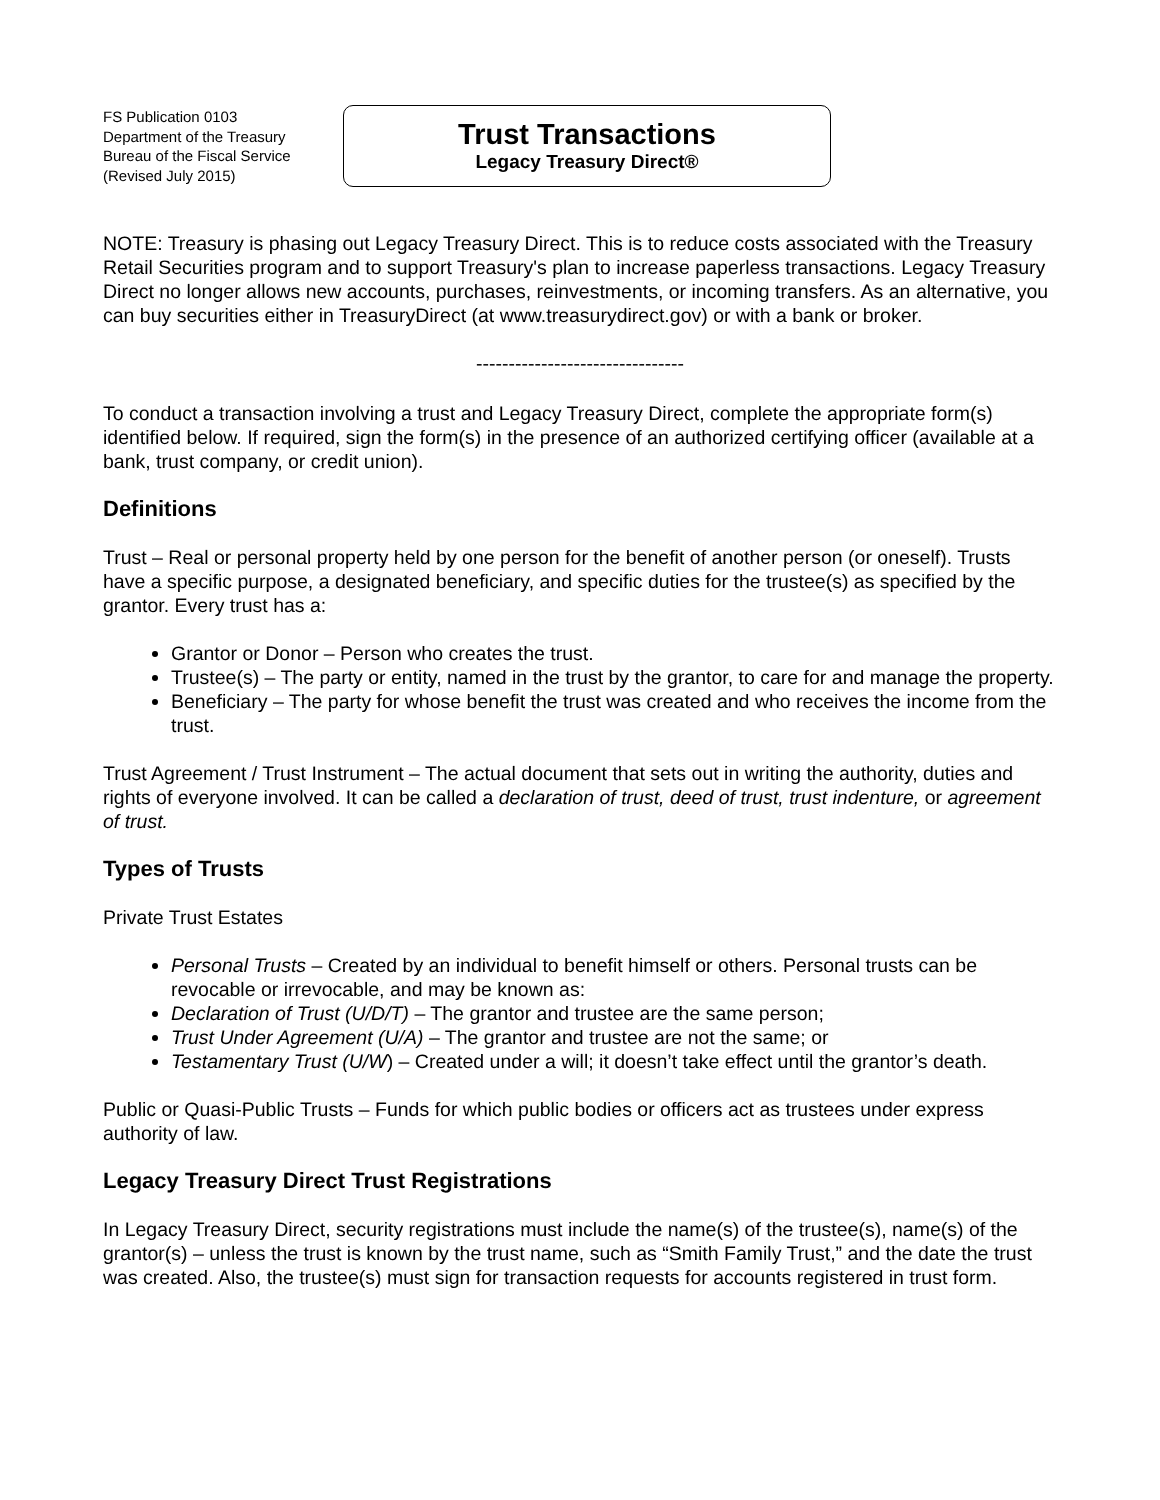FS Publication 0103
Department of the Treasury
Bureau of the Fiscal Service
(Revised July 2015)
Trust Transactions
Legacy Treasury Direct®
NOTE: Treasury is phasing out Legacy Treasury Direct. This is to reduce costs associated with the Treasury Retail Securities program and to support Treasury's plan to increase paperless transactions. Legacy Treasury Direct no longer allows new accounts, purchases, reinvestments, or incoming transfers. As an alternative, you can buy securities either in TreasuryDirect (at www.treasurydirect.gov) or with a bank or broker.
--------------------------------
To conduct a transaction involving a trust and Legacy Treasury Direct, complete the appropriate form(s) identified below. If required, sign the form(s) in the presence of an authorized certifying officer (available at a bank, trust company, or credit union).
Definitions
Trust – Real or personal property held by one person for the benefit of another person (or oneself). Trusts have a specific purpose, a designated beneficiary, and specific duties for the trustee(s) as specified by the grantor. Every trust has a:
Grantor or Donor – Person who creates the trust.
Trustee(s) – The party or entity, named in the trust by the grantor, to care for and manage the property.
Beneficiary – The party for whose benefit the trust was created and who receives the income from the trust.
Trust Agreement / Trust Instrument – The actual document that sets out in writing the authority, duties and rights of everyone involved. It can be called a declaration of trust, deed of trust, trust indenture, or agreement of trust.
Types of Trusts
Private Trust Estates
Personal Trusts – Created by an individual to benefit himself or others. Personal trusts can be revocable or irrevocable, and may be known as:
Declaration of Trust (U/D/T) – The grantor and trustee are the same person;
Trust Under Agreement (U/A) – The grantor and trustee are not the same; or
Testamentary Trust (U/W) – Created under a will; it doesn’t take effect until the grantor’s death.
Public or Quasi-Public Trusts – Funds for which public bodies or officers act as trustees under express authority of law.
Legacy Treasury Direct Trust Registrations
In Legacy Treasury Direct, security registrations must include the name(s) of the trustee(s), name(s) of the grantor(s) – unless the trust is known by the trust name, such as “Smith Family Trust,” and the date the trust was created. Also, the trustee(s) must sign for transaction requests for accounts registered in trust form.